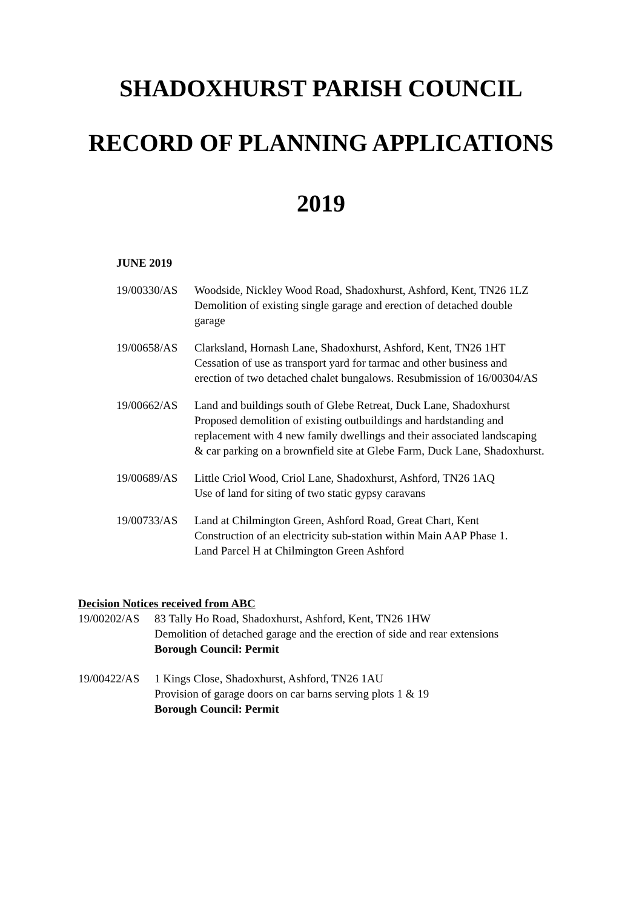SHADOXHURST PARISH COUNCIL
RECORD OF PLANNING APPLICATIONS
2019
JUNE 2019
19/00330/AS Woodside, Nickley Wood Road, Shadoxhurst, Ashford, Kent, TN26 1LZ
Demolition of existing single garage and erection of detached double
garage
19/00658/AS Clarksland, Hornash Lane, Shadoxhurst, Ashford, Kent, TN26 1HT
Cessation of use as transport yard for tarmac and other business and
erection of two detached chalet bungalows. Resubmission of 16/00304/AS
19/00662/AS Land and buildings south of Glebe Retreat, Duck Lane, Shadoxhurst
Proposed demolition of existing outbuildings and hardstanding and
replacement with 4 new family dwellings and their associated landscaping
& car parking on a brownfield site at Glebe Farm, Duck Lane, Shadoxhurst.
19/00689/AS Little Criol Wood, Criol Lane, Shadoxhurst, Ashford, TN26 1AQ
Use of land for siting of two static gypsy caravans
19/00733/AS Land at Chilmington Green, Ashford Road, Great Chart, Kent
Construction of an electricity sub-station within Main AAP Phase 1.
Land Parcel H at Chilmington Green Ashford
Decision Notices received from ABC
19/00202/AS 83 Tally Ho Road, Shadoxhurst, Ashford, Kent, TN26 1HW
Demolition of detached garage and the erection of side and rear extensions
Borough Council: Permit
19/00422/AS 1 Kings Close, Shadoxhurst, Ashford, TN26 1AU
Provision of garage doors on car barns serving plots 1 & 19
Borough Council: Permit